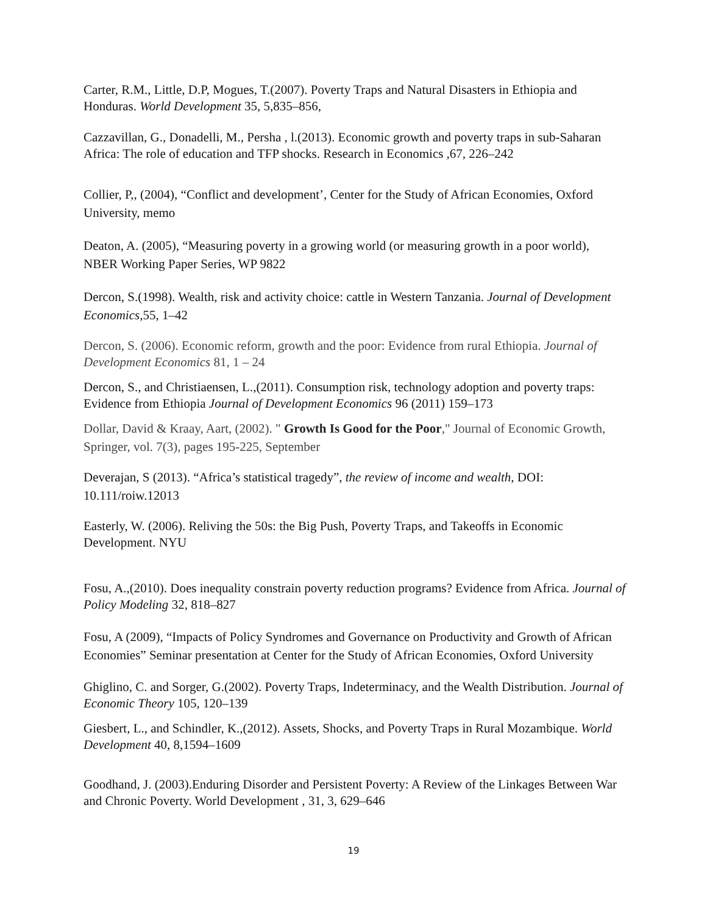Carter, R.M., Little, D.P, Mogues, T.(2007). Poverty Traps and Natural Disasters in Ethiopia and Honduras. World Development 35, 5,835–856,
Cazzavillan, G., Donadelli, M., Persha , l.(2013). Economic growth and poverty traps in sub-Saharan Africa: The role of education and TFP shocks. Research in Economics ,67, 226–242
Collier, P,, (2004), “Conflict and development’, Center for the Study of African Economies, Oxford University, memo
Deaton, A. (2005), “Measuring poverty in a growing world (or measuring growth in a poor world), NBER Working Paper Series, WP 9822
Dercon, S.(1998). Wealth, risk and activity choice: cattle in Western Tanzania. Journal of Development Economics,55, 1–42
Dercon, S. (2006). Economic reform, growth and the poor: Evidence from rural Ethiopia. Journal of Development Economics 81, 1 – 24
Dercon, S., and Christiaensen, L.,(2011). Consumption risk, technology adoption and poverty traps: Evidence from Ethiopia Journal of Development Economics 96 (2011) 159–173
Dollar, David & Kraay, Aart, (2002). " Growth Is Good for the Poor," Journal of Economic Growth, Springer, vol. 7(3), pages 195-225, September
Deverajan, S (2013). “Africa’s statistical tragedy”, the review of income and wealth, DOI: 10.111/roiw.12013
Easterly, W. (2006). Reliving the 50s: the Big Push, Poverty Traps, and Takeoffs in Economic Development. NYU
Fosu, A.,(2010). Does inequality constrain poverty reduction programs? Evidence from Africa. Journal of Policy Modeling 32, 818–827
Fosu, A (2009), “Impacts of Policy Syndromes and Governance on Productivity and Growth of African Economies” Seminar presentation at Center for the Study of African Economies, Oxford University
Ghiglino, C. and Sorger, G.(2002). Poverty Traps, Indeterminacy, and the Wealth Distribution. Journal of Economic Theory 105, 120–139
Giesbert, L., and Schindler, K.,(2012). Assets, Shocks, and Poverty Traps in Rural Mozambique. World Development 40, 8,1594–1609
Goodhand, J. (2003).Enduring Disorder and Persistent Poverty: A Review of the Linkages Between War and Chronic Poverty. World Development , 31, 3, 629–646
19